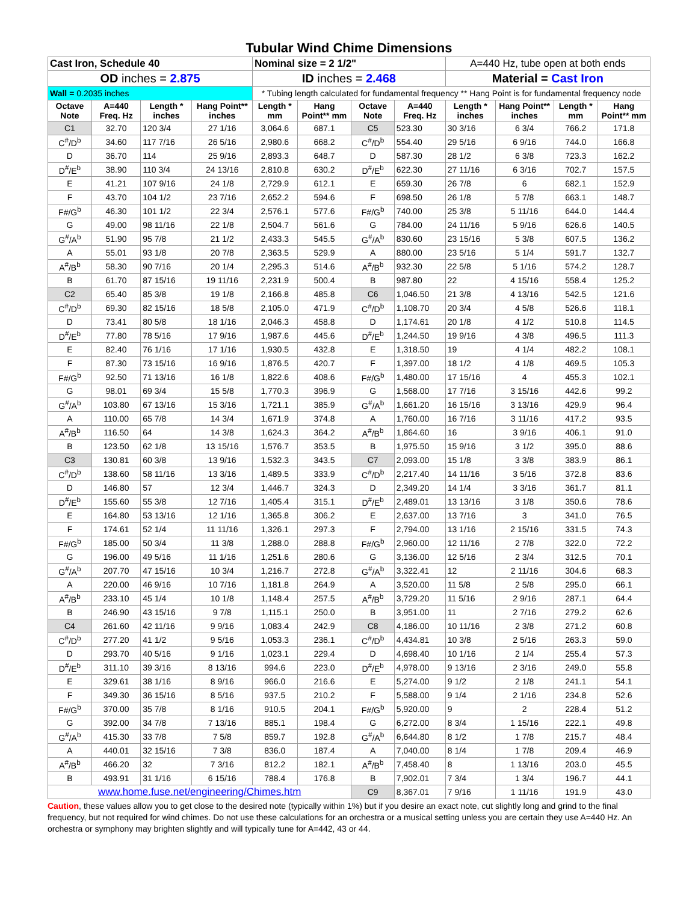| Tubular Wind Chime Dimensions | | | | | | | | | | | |
| Cast Iron, Schedule 40 | | | | Nominal size = 2 1/2" | | | | A=440 Hz, tube open at both ends | | | |
| OD inches = 2.875 | | | | ID inches = 2.468 | | | | Material = Cast Iron | | | |
| Wall = 0.2035 inches | | | | * Tubing length calculated for fundamental frequency ** Hang Point is for fundamental frequency node | | | | | | | |
| Octave Note | A=440 Freq. Hz | Length * inches | Hang Point** inches | Length * mm | Hang Point** mm | Octave Note | A=440 Freq. Hz | Length * inches | Hang Point** inches | Length * mm | Hang Point** mm |
| C1 | 32.70 | 120 3/4 | 27 1/16 | 3,064.6 | 687.1 | C5 | 523.30 | 30 3/16 | 6 3/4 | 766.2 | 171.8 |
| C<sup>#</sup>/D<sup>b</sup> | 34.60 | 117 7/16 | 26 5/16 | 2,980.6 | 668.2 | C<sup>#</sup>/D<sup>b</sup> | 554.40 | 29 5/16 | 6 9/16 | 744.0 | 166.8 |
| D | 36.70 | 114 | 25 9/16 | 2,893.3 | 648.7 | D | 587.30 | 28 1/2 | 6 3/8 | 723.3 | 162.2 |
| D<sup>#</sup>/E<sup>b</sup> | 38.90 | 110 3/4 | 24 13/16 | 2,810.8 | 630.2 | D<sup>#</sup>/E<sup>b</sup> | 622.30 | 27 11/16 | 6 3/16 | 702.7 | 157.5 |
| E | 41.21 | 107 9/16 | 24 1/8 | 2,729.9 | 612.1 | E | 659.30 | 26 7/8 | 6 | 682.1 | 152.9 |
| F | 43.70 | 104 1/2 | 23 7/16 | 2,652.2 | 594.6 | F | 698.50 | 26 1/8 | 5 7/8 | 663.1 | 148.7 |
| F#/G<sup>b</sup> | 46.30 | 101 1/2 | 22 3/4 | 2,576.1 | 577.6 | F#/G<sup>b</sup> | 740.00 | 25 3/8 | 5 11/16 | 644.0 | 144.4 |
| G | 49.00 | 98 11/16 | 22 1/8 | 2,504.7 | 561.6 | G | 784.00 | 24 11/16 | 5 9/16 | 626.6 | 140.5 |
| G<sup>#</sup>/A<sup>b</sup> | 51.90 | 95 7/8 | 21 1/2 | 2,433.3 | 545.5 | G<sup>#</sup>/A<sup>b</sup> | 830.60 | 23 15/16 | 5 3/8 | 607.5 | 136.2 |
| A | 55.01 | 93 1/8 | 20 7/8 | 2,363.5 | 529.9 | A | 880.00 | 23 5/16 | 5 1/4 | 591.7 | 132.7 |
| A<sup>#</sup>/B<sup>b</sup> | 58.30 | 90 7/16 | 20 1/4 | 2,295.3 | 514.6 | A<sup>#</sup>/B<sup>b</sup> | 932.30 | 22 5/8 | 5 1/16 | 574.2 | 128.7 |
| B | 61.70 | 87 15/16 | 19 11/16 | 2,231.9 | 500.4 | B | 987.80 | 22 | 4 15/16 | 558.4 | 125.2 |
| C2 | 65.40 | 85 3/8 | 19 1/8 | 2,166.8 | 485.8 | C6 | 1,046.50 | 21 3/8 | 4 13/16 | 542.5 | 121.6 |
| C<sup>#</sup>/D<sup>b</sup> | 69.30 | 82 15/16 | 18 5/8 | 2,105.0 | 471.9 | C<sup>#</sup>/D<sup>b</sup> | 1,108.70 | 20 3/4 | 4 5/8 | 526.6 | 118.1 |
| D | 73.41 | 80 5/8 | 18 1/16 | 2,046.3 | 458.8 | D | 1,174.61 | 20 1/8 | 4 1/2 | 510.8 | 114.5 |
| D<sup>#</sup>/E<sup>b</sup> | 77.80 | 78 5/16 | 17 9/16 | 1,987.6 | 445.6 | D<sup>#</sup>/E<sup>b</sup> | 1,244.50 | 19 9/16 | 4 3/8 | 496.5 | 111.3 |
| E | 82.40 | 76 1/16 | 17 1/16 | 1,930.5 | 432.8 | E | 1,318.50 | 19 | 4 1/4 | 482.2 | 108.1 |
| F | 87.30 | 73 15/16 | 16 9/16 | 1,876.5 | 420.7 | F | 1,397.00 | 18 1/2 | 4 1/8 | 469.5 | 105.3 |
| F#/G<sup>b</sup> | 92.50 | 71 13/16 | 16 1/8 | 1,822.6 | 408.6 | F#/G<sup>b</sup> | 1,480.00 | 17 15/16 | 4 | 455.3 | 102.1 |
| G | 98.01 | 69 3/4 | 15 5/8 | 1,770.3 | 396.9 | G | 1,568.00 | 17 7/16 | 3 15/16 | 442.6 | 99.2 |
| G<sup>#</sup>/A<sup>b</sup> | 103.80 | 67 13/16 | 15 3/16 | 1,721.1 | 385.9 | G<sup>#</sup>/A<sup>b</sup> | 1,661.20 | 16 15/16 | 3 13/16 | 429.9 | 96.4 |
| A | 110.00 | 65 7/8 | 14 3/4 | 1,671.9 | 374.8 | A | 1,760.00 | 16 7/16 | 3 11/16 | 417.2 | 93.5 |
| A<sup>#</sup>/B<sup>b</sup> | 116.50 | 64 | 14 3/8 | 1,624.3 | 364.2 | A<sup>#</sup>/B<sup>b</sup> | 1,864.60 | 16 | 3 9/16 | 406.1 | 91.0 |
| B | 123.50 | 62 1/8 | 13 15/16 | 1,576.7 | 353.5 | B | 1,975.50 | 15 9/16 | 3 1/2 | 395.0 | 88.6 |
| C3 | 130.81 | 60 3/8 | 13 9/16 | 1,532.3 | 343.5 | C7 | 2,093.00 | 15 1/8 | 3 3/8 | 383.9 | 86.1 |
| C<sup>#</sup>/D<sup>b</sup> | 138.60 | 58 11/16 | 13 3/16 | 1,489.5 | 333.9 | C<sup>#</sup>/D<sup>b</sup> | 2,217.40 | 14 11/16 | 3 5/16 | 372.8 | 83.6 |
| D | 146.80 | 57 | 12 3/4 | 1,446.7 | 324.3 | D | 2,349.20 | 14 1/4 | 3 3/16 | 361.7 | 81.1 |
| D<sup>#</sup>/E<sup>b</sup> | 155.60 | 55 3/8 | 12 7/16 | 1,405.4 | 315.1 | D<sup>#</sup>/E<sup>b</sup> | 2,489.01 | 13 13/16 | 3 1/8 | 350.6 | 78.6 |
| E | 164.80 | 53 13/16 | 12 1/16 | 1,365.8 | 306.2 | E | 2,637.00 | 13 7/16 | 3 | 341.0 | 76.5 |
| F | 174.61 | 52 1/4 | 11 11/16 | 1,326.1 | 297.3 | F | 2,794.00 | 13 1/16 | 2 15/16 | 331.5 | 74.3 |
| F#/G<sup>b</sup> | 185.00 | 50 3/4 | 11 3/8 | 1,288.0 | 288.8 | F#/G<sup>b</sup> | 2,960.00 | 12 11/16 | 2 7/8 | 322.0 | 72.2 |
| G | 196.00 | 49 5/16 | 11 1/16 | 1,251.6 | 280.6 | G | 3,136.00 | 12 5/16 | 2 3/4 | 312.5 | 70.1 |
| G<sup>#</sup>/A<sup>b</sup> | 207.70 | 47 15/16 | 10 3/4 | 1,216.7 | 272.8 | G<sup>#</sup>/A<sup>b</sup> | 3,322.41 | 12 | 2 11/16 | 304.6 | 68.3 |
| A | 220.00 | 46 9/16 | 10 7/16 | 1,181.8 | 264.9 | A | 3,520.00 | 11 5/8 | 2 5/8 | 295.0 | 66.1 |
| A<sup>#</sup>/B<sup>b</sup> | 233.10 | 45 1/4 | 10 1/8 | 1,148.4 | 257.5 | A<sup>#</sup>/B<sup>b</sup> | 3,729.20 | 11 5/16 | 2 9/16 | 287.1 | 64.4 |
| B | 246.90 | 43 15/16 | 9 7/8 | 1,115.1 | 250.0 | B | 3,951.00 | 11 | 2 7/16 | 279.2 | 62.6 |
| C4 | 261.60 | 42 11/16 | 9 9/16 | 1,083.4 | 242.9 | C8 | 4,186.00 | 10 11/16 | 2 3/8 | 271.2 | 60.8 |
| C<sup>#</sup>/D<sup>b</sup> | 277.20 | 41 1/2 | 9 5/16 | 1,053.3 | 236.1 | C<sup>#</sup>/D<sup>b</sup> | 4,434.81 | 10 3/8 | 2 5/16 | 263.3 | 59.0 |
| D | 293.70 | 40 5/16 | 9 1/16 | 1,023.1 | 229.4 | D | 4,698.40 | 10 1/16 | 2 1/4 | 255.4 | 57.3 |
| D<sup>#</sup>/E<sup>b</sup> | 311.10 | 39 3/16 | 8 13/16 | 994.6 | 223.0 | D<sup>#</sup>/E<sup>b</sup> | 4,978.00 | 9 13/16 | 2 3/16 | 249.0 | 55.8 |
| E | 329.61 | 38 1/16 | 8 9/16 | 966.0 | 216.6 | E | 5,274.00 | 9 1/2 | 2 1/8 | 241.1 | 54.1 |
| F | 349.30 | 36 15/16 | 8 5/16 | 937.5 | 210.2 | F | 5,588.00 | 9 1/4 | 2 1/16 | 234.8 | 52.6 |
| F#/G<sup>b</sup> | 370.00 | 35 7/8 | 8 1/16 | 910.5 | 204.1 | F#/G<sup>b</sup> | 5,920.00 | 9 | 2 | 228.4 | 51.2 |
| G | 392.00 | 34 7/8 | 7 13/16 | 885.1 | 198.4 | G | 6,272.00 | 8 3/4 | 1 15/16 | 222.1 | 49.8 |
| G<sup>#</sup>/A<sup>b</sup> | 415.30 | 33 7/8 | 7 5/8 | 859.7 | 192.8 | G<sup>#</sup>/A<sup>b</sup> | 6,644.80 | 8 1/2 | 1 7/8 | 215.7 | 48.4 |
| A | 440.01 | 32 15/16 | 7 3/8 | 836.0 | 187.4 | A | 7,040.00 | 8 1/4 | 1 7/8 | 209.4 | 46.9 |
| A<sup>#</sup>/B<sup>b</sup> | 466.20 | 32 | 7 3/16 | 812.2 | 182.1 | A<sup>#</sup>/B<sup>b</sup> | 7,458.40 | 8 | 1 13/16 | 203.0 | 45.5 |
| B | 493.91 | 31 1/16 | 6 15/16 | 788.4 | 176.8 | B | 7,902.01 | 7 3/4 | 1 3/4 | 196.7 | 44.1 |
| www.home.fuse.net/engineering/Chimes.htm | | | | | | C9 | 8,367.01 | 7 9/16 | 1 11/16 | 191.9 | 43.0 |
Caution, these values allow you to get close to the desired note (typically within 1%) but if you desire an exact note, cut slightly long and grind to the final frequency, but not required for wind chimes. Do not use these calculations for an orchestra or a musical setting unless you are certain they use A=440 Hz. An orchestra or symphony may brighten slightly and will typically tune for A=442, 43 or 44.